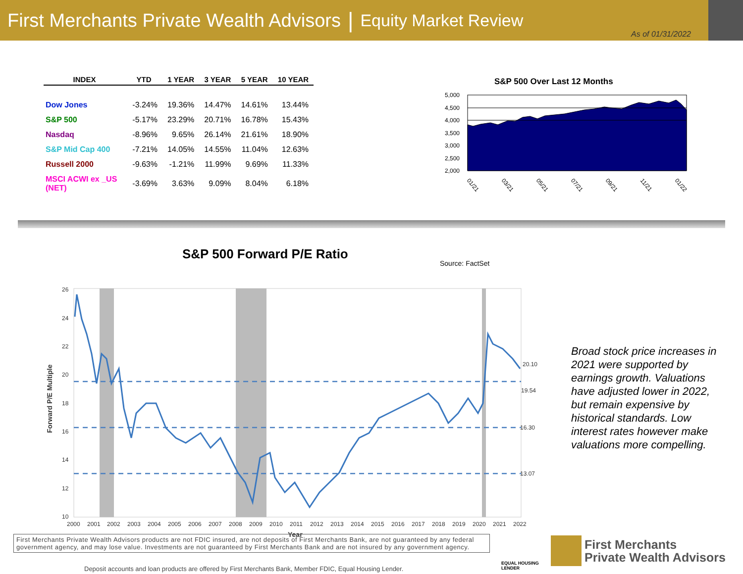First Merchants Private Wealth Advisors
|
Equity Market Review
As of 01/31/2022
| INDEX | YTD | 1 YEAR | 3 YEAR | 5 YEAR | 10 YEAR |
| --- | --- | --- | --- | --- | --- |
| Dow Jones | -3.24% | 19.36% | 14.47% | 14.61% | 13.44% |
| S&P 500 | -5.17% | 23.29% | 20.71% | 16.78% | 15.43% |
| Nasdaq | -8.96% | 9.65% | 26.14% | 21.61% | 18.90% |
| S&P Mid Cap 400 | -7.21% | 14.05% | 14.55% | 11.04% | 12.63% |
| Russell 2000 | -9.63% | -1.21% | 11.99% | 9.69% | 11.33% |
| MSCI ACWI ex _US (NET) | -3.69% | 3.63% | 9.09% | 8.04% | 6.18% |
S&P 500 Over Last 12 Months
5,000
4,500
4,000
3,500
3,000
2,500
2,000
01/21
03/21
05/21
07/21
09/21
11/21
01/22
S&P 500 Forward P/E Ratio
Source: FactSet
26
24
22
20
18
16
14
12
10
Forward P/E Multiple
20.10
19.54
16.30
13.07
2000
2001
2002
2003
2004
2005
2006
2007
2008
2009
2010
2011
2012
2013
2014
2015
2016
2017
2018
2019
2020
2021
2022
Year
Broad stock price increases in 2021 were supported by earnings growth. Valuations have adjusted lower in 2022, but remain expensive by historical standards. Low interest rates however make valuations more compelling.
First Merchants Private Wealth Advisors products are not FDIC insured, are not deposits of First Merchants Bank, are not guaranteed by any federal government agency, and may lose value. Investments are not guaranteed by First Merchants Bank and are not insured by any government agency.
Deposit accounts and loan products are offered by First Merchants Bank, Member FDIC, Equal Housing Lender.
EQUAL HOUSING
LENDER
First Merchants
Private Wealth Advisors